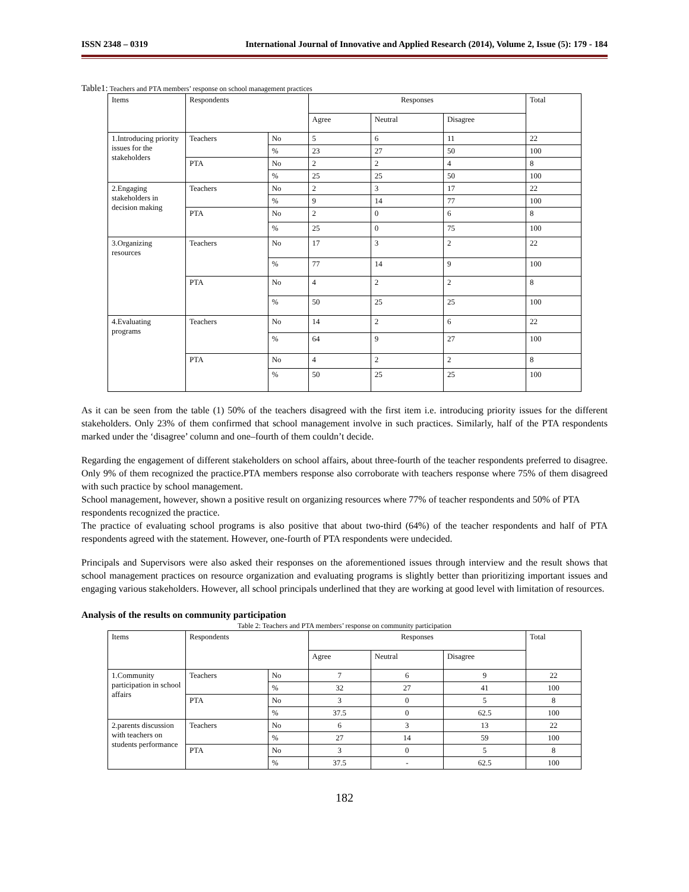ISSN 2348 – 0319 International Journal of Innovative and Applied Research (2014), Volume 2, Issue (5): 179 - 184
Table1: Teachers and PTA members’ response on school management practices
| Items | Respondents | | Responses | | | Total |
| | | | Agree | Neutral | Disagree | |
| 1.Introducing priority issues for the stakeholders | Teachers | No | 5 | 6 | 11 | 22 |
| | | % | 23 | 27 | 50 | 100 |
| | PTA | No | 2 | 2 | 4 | 8 |
| | | % | 25 | 25 | 50 | 100 |
| 2.Engaging stakeholders in decision making | Teachers | No | 2 | 3 | 17 | 22 |
| | | % | 9 | 14 | 77 | 100 |
| | PTA | No | 2 | 0 | 6 | 8 |
| | | % | 25 | 0 | 75 | 100 |
| 3.Organizing resources | Teachers | No | 17 | 3 | 2 | 22 |
| | | % | 77 | 14 | 9 | 100 |
| | PTA | No | 4 | 2 | 2 | 8 |
| | | % | 50 | 25 | 25 | 100 |
| 4.Evaluating programs | Teachers | No | 14 | 2 | 6 | 22 |
| | | % | 64 | 9 | 27 | 100 |
| | PTA | No | 4 | 2 | 2 | 8 |
| | | % | 50 | 25 | 25 | 100 |
As it can be seen from the table (1) 50% of the teachers disagreed with the first item i.e. introducing priority issues for the different stakeholders. Only 23% of them confirmed that school management involve in such practices. Similarly, half of the PTA respondents marked under the ‘disagree’ column and one–fourth of them couldn’t decide.
Regarding the engagement of different stakeholders on school affairs, about three-fourth of the teacher respondents preferred to disagree. Only 9% of them recognized the practice.PTA members response also corroborate with teachers response where 75% of them disagreed with such practice by school management.
School management, however, shown a positive result on organizing resources where 77% of teacher respondents and 50% of PTA respondents recognized the practice.
The practice of evaluating school programs is also positive that about two-third (64%) of the teacher respondents and half of PTA respondents agreed with the statement. However, one-fourth of PTA respondents were undecided.
Principals and Supervisors were also asked their responses on the aforementioned issues through interview and the result shows that school management practices on resource organization and evaluating programs is slightly better than prioritizing important issues and engaging various stakeholders. However, all school principals underlined that they are working at good level with limitation of resources.
Analysis of the results on community participation
Table 2: Teachers and PTA members’ response on community participation
| Items | Respondents | | Responses | | | Total |
| | | | Agree | Neutral | Disagree | |
| 1.Community participation in school affairs | Teachers | No | 7 | 6 | 9 | 22 |
| | | % | 32 | 27 | 41 | 100 |
| | PTA | No | 3 | 0 | 5 | 8 |
| | | % | 37.5 | 0 | 62.5 | 100 |
| 2.parents discussion with teachers on students performance | Teachers | No | 6 | 3 | 13 | 22 |
| | | % | 27 | 14 | 59 | 100 |
| | PTA | No | 3 | 0 | 5 | 8 |
| | | % | 37.5 | - | 62.5 | 100 |
182